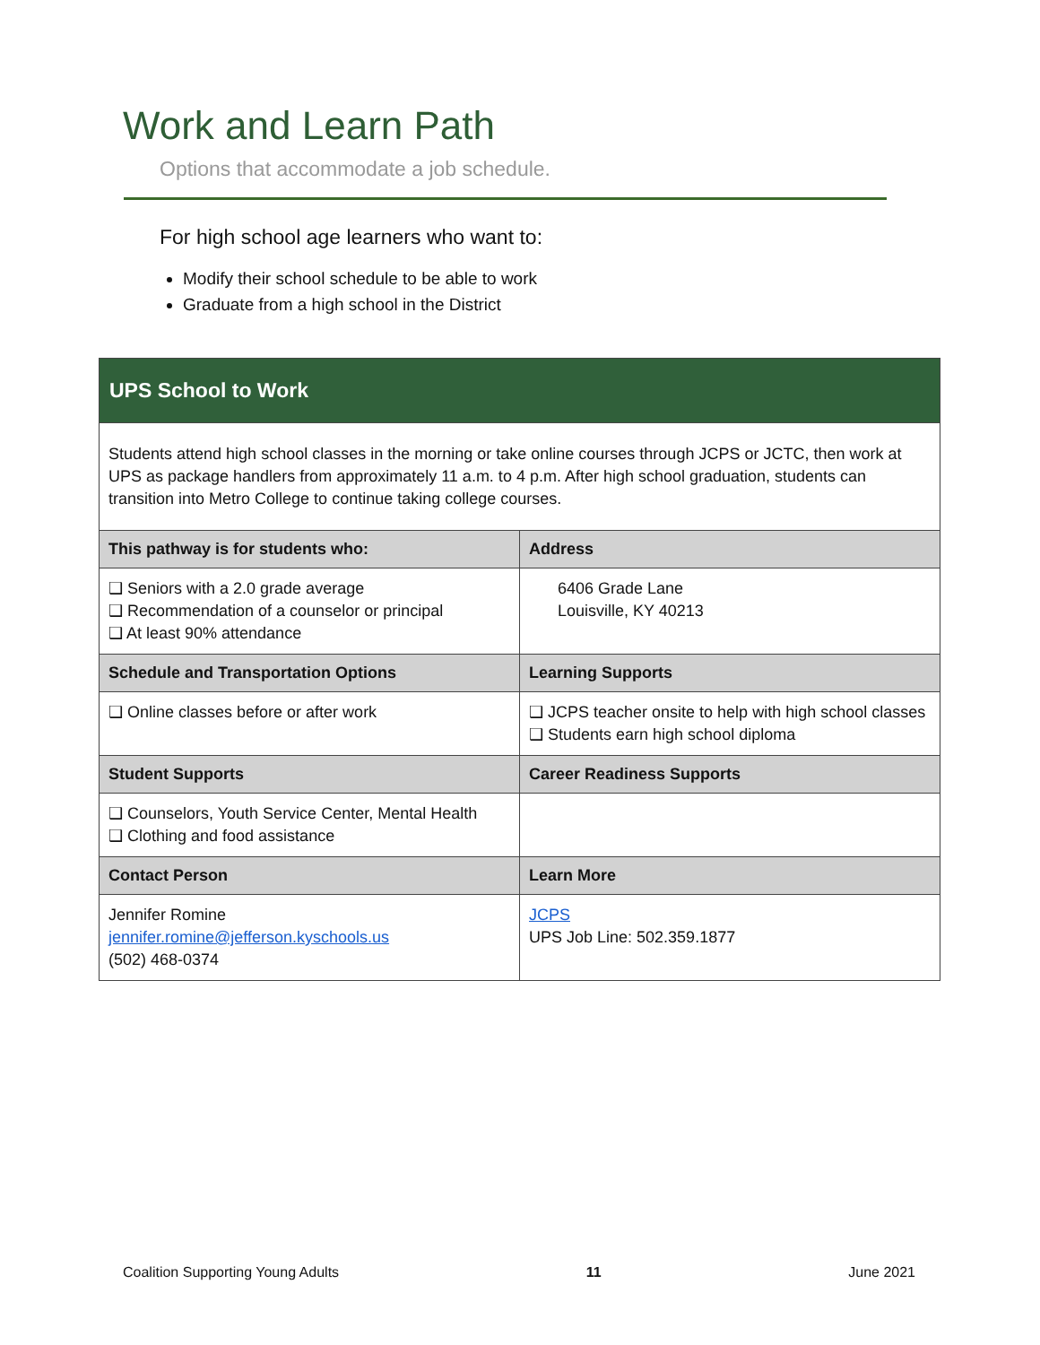Work and Learn Path
Options that accommodate a job schedule.
For high school age learners who want to:
Modify their school schedule to be able to work
Graduate from a high school in the District
| UPS School to Work | |
| Students attend high school classes in the morning or take online courses through JCPS or JCTC, then work at UPS as package handlers from approximately 11 a.m. to 4 p.m. After high school graduation, students can transition into Metro College to continue taking college courses. | |
| This pathway is for students who: | Address |
| ❑ Seniors with a 2.0 grade average ❑ Recommendation of a counselor or principal ❑ At least 90% attendance | 6406 Grade Lane Louisville, KY 40213 |
| Schedule and Transportation Options | Learning Supports |
| ❑ Online classes before or after work | ❑ JCPS teacher onsite to help with high school classes ❑ Students earn high school diploma |
| Student Supports | Career Readiness Supports |
| ❑ Counselors, Youth Service Center, Mental Health ❑ Clothing and food assistance | |
| Contact Person | Learn More |
| Jennifer Romine jennifer.romine@jefferson.kyschools.us (502) 468-0374 | JCPS UPS Job Line: 502.359.1877 |
Coalition Supporting Young Adults 11 June 2021